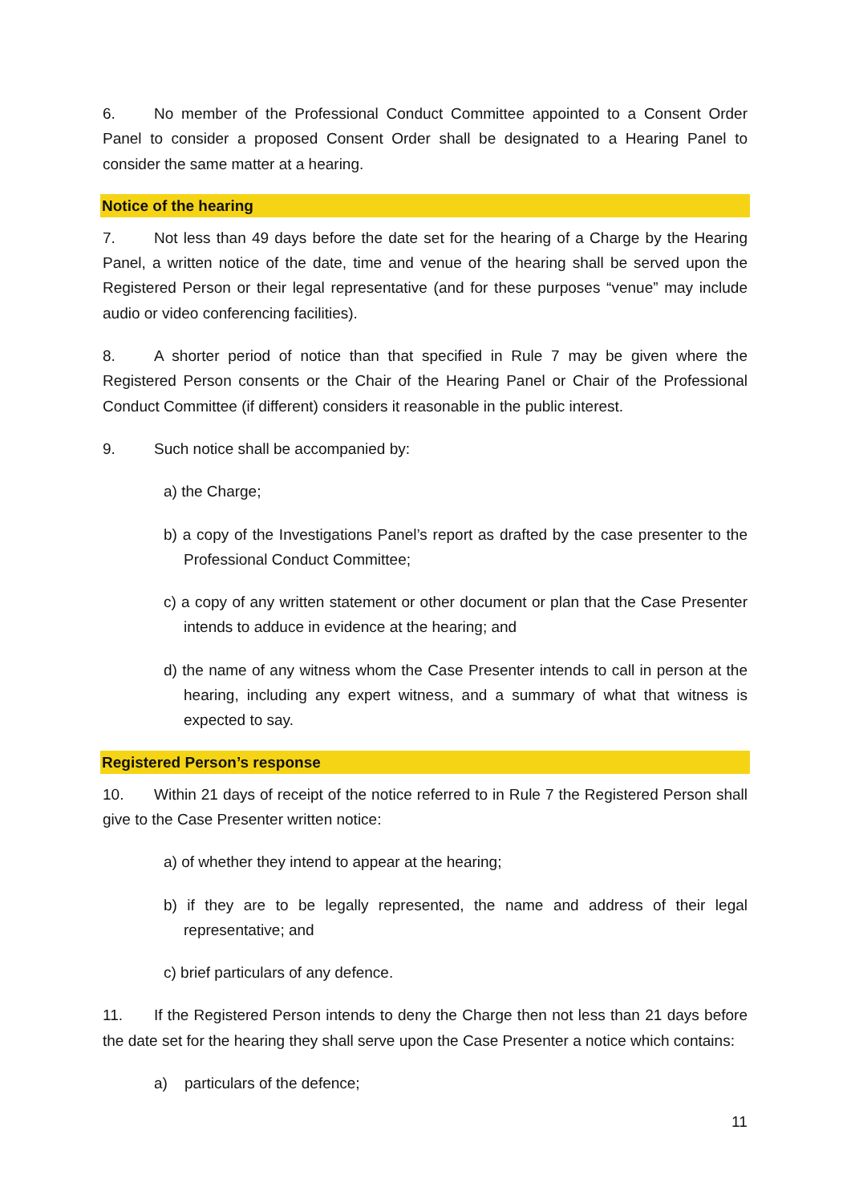6. No member of the Professional Conduct Committee appointed to a Consent Order Panel to consider a proposed Consent Order shall be designated to a Hearing Panel to consider the same matter at a hearing.
Notice of the hearing
7. Not less than 49 days before the date set for the hearing of a Charge by the Hearing Panel, a written notice of the date, time and venue of the hearing shall be served upon the Registered Person or their legal representative (and for these purposes “venue” may include audio or video conferencing facilities).
8. A shorter period of notice than that specified in Rule 7 may be given where the Registered Person consents or the Chair of the Hearing Panel or Chair of the Professional Conduct Committee (if different) considers it reasonable in the public interest.
9. Such notice shall be accompanied by:
a) the Charge;
b) a copy of the Investigations Panel’s report as drafted by the case presenter to the Professional Conduct Committee;
c) a copy of any written statement or other document or plan that the Case Presenter intends to adduce in evidence at the hearing; and
d) the name of any witness whom the Case Presenter intends to call in person at the hearing, including any expert witness, and a summary of what that witness is expected to say.
Registered Person’s response
10. Within 21 days of receipt of the notice referred to in Rule 7 the Registered Person shall give to the Case Presenter written notice:
a) of whether they intend to appear at the hearing;
b) if they are to be legally represented, the name and address of their legal representative; and
c) brief particulars of any defence.
11. If the Registered Person intends to deny the Charge then not less than 21 days before the date set for the hearing they shall serve upon the Case Presenter a notice which contains:
a) particulars of the defence;
11